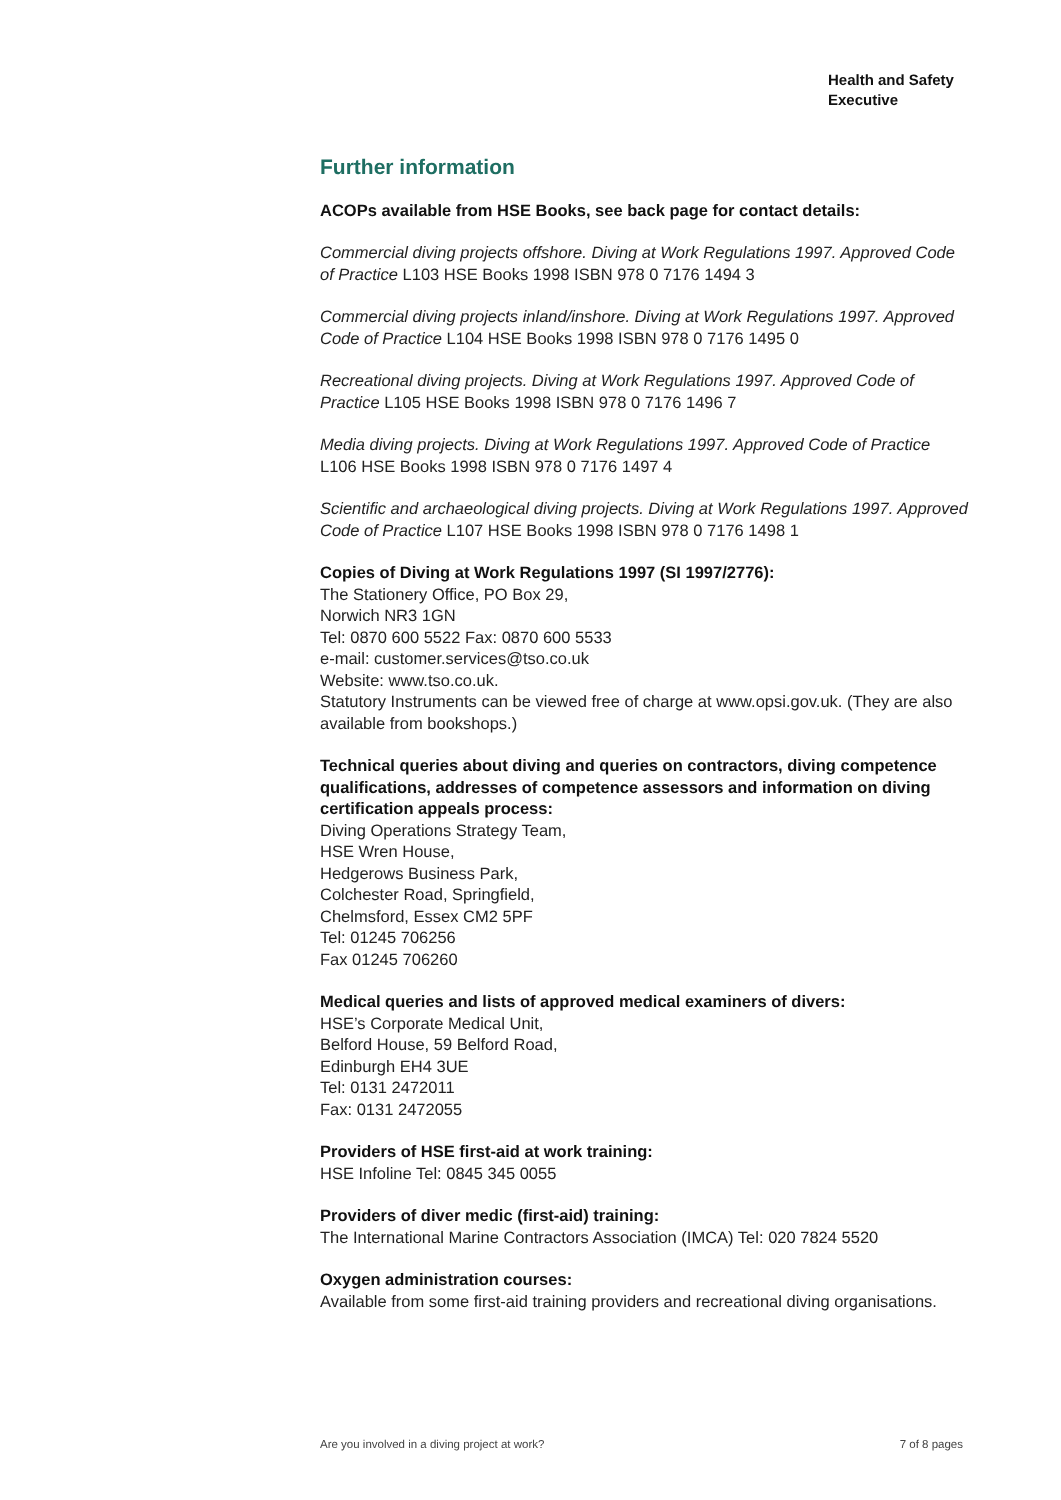Health and Safety
Executive
Further information
ACOPs available from HSE Books, see back page for contact details:
Commercial diving projects offshore. Diving at Work Regulations 1997. Approved Code of Practice L103 HSE Books 1998 ISBN 978 0 7176 1494 3
Commercial diving projects inland/inshore. Diving at Work Regulations 1997. Approved Code of Practice L104 HSE Books 1998 ISBN 978 0 7176 1495 0
Recreational diving projects. Diving at Work Regulations 1997. Approved Code of Practice L105 HSE Books 1998 ISBN 978 0 7176 1496 7
Media diving projects. Diving at Work Regulations 1997. Approved Code of Practice L106 HSE Books 1998 ISBN 978 0 7176 1497 4
Scientific and archaeological diving projects. Diving at Work Regulations 1997. Approved Code of Practice L107 HSE Books 1998 ISBN 978 0 7176 1498 1
Copies of Diving at Work Regulations 1997 (SI 1997/2776):
The Stationery Office, PO Box 29,
Norwich NR3 1GN
Tel: 0870 600 5522 Fax: 0870 600 5533
e-mail: customer.services@tso.co.uk
Website: www.tso.co.uk.
Statutory Instruments can be viewed free of charge at www.opsi.gov.uk. (They are also available from bookshops.)
Technical queries about diving and queries on contractors, diving competence qualifications, addresses of competence assessors and information on diving certification appeals process:
Diving Operations Strategy Team,
HSE Wren House,
Hedgerows Business Park,
Colchester Road, Springfield,
Chelmsford, Essex CM2 5PF
Tel: 01245 706256
Fax 01245 706260
Medical queries and lists of approved medical examiners of divers:
HSE’s Corporate Medical Unit,
Belford House, 59 Belford Road,
Edinburgh EH4 3UE
Tel: 0131 2472011
Fax: 0131 2472055
Providers of HSE first-aid at work training:
HSE Infoline Tel: 0845 345 0055
Providers of diver medic (first-aid) training:
The International Marine Contractors Association (IMCA) Tel: 020 7824 5520
Oxygen administration courses:
Available from some first-aid training providers and recreational diving organisations.
Are you involved in a diving project at work? 7 of 8 pages